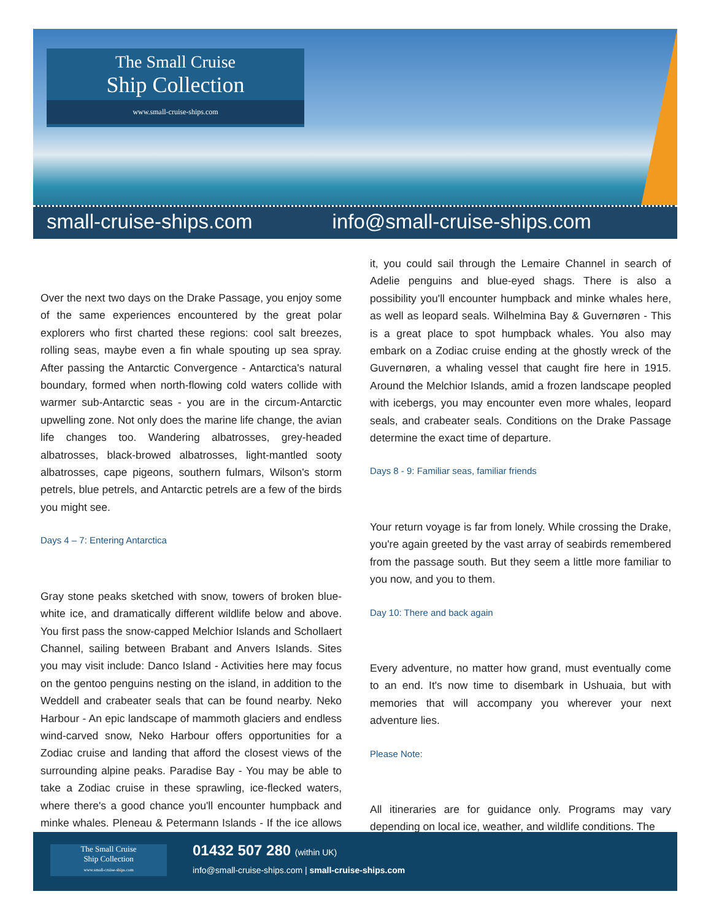The Small Cruise
Ship Collection
www.small-cruise-ships.com
small-cruise-ships.com info@small-cruise-ships.com
Over the next two days on the Drake Passage, you enjoy some of the same experiences encountered by the great polar explorers who first charted these regions: cool salt breezes, rolling seas, maybe even a fin whale spouting up sea spray. After passing the Antarctic Convergence - Antarctica's natural boundary, formed when north-flowing cold waters collide with warmer sub-Antarctic seas - you are in the circum-Antarctic upwelling zone. Not only does the marine life change, the avian life changes too. Wandering albatrosses, grey-headed albatrosses, black-browed albatrosses, light-mantled sooty albatrosses, cape pigeons, southern fulmars, Wilson's storm petrels, blue petrels, and Antarctic petrels are a few of the birds you might see.
Days 4 – 7: Entering Antarctica
Gray stone peaks sketched with snow, towers of broken blue-white ice, and dramatically different wildlife below and above. You first pass the snow-capped Melchior Islands and Schollaert Channel, sailing between Brabant and Anvers Islands. Sites you may visit include: Danco Island - Activities here may focus on the gentoo penguins nesting on the island, in addition to the Weddell and crabeater seals that can be found nearby. Neko Harbour - An epic landscape of mammoth glaciers and endless wind-carved snow, Neko Harbour offers opportunities for a Zodiac cruise and landing that afford the closest views of the surrounding alpine peaks. Paradise Bay - You may be able to take a Zodiac cruise in these sprawling, ice-flecked waters, where there's a good chance you'll encounter humpback and minke whales. Pleneau & Petermann Islands - If the ice allows it, you could sail through the Lemaire Channel in search of Adelie penguins and blue-eyed shags. There is also a possibility you'll encounter humpback and minke whales here, as well as leopard seals. Wilhelmina Bay & Guvernøren - This is a great place to spot humpback whales. You also may embark on a Zodiac cruise ending at the ghostly wreck of the Guvernøren, a whaling vessel that caught fire here in 1915. Around the Melchior Islands, amid a frozen landscape peopled with icebergs, you may encounter even more whales, leopard seals, and crabeater seals. Conditions on the Drake Passage determine the exact time of departure.
Days 8 - 9: Familiar seas, familiar friends
Your return voyage is far from lonely. While crossing the Drake, you're again greeted by the vast array of seabirds remembered from the passage south. But they seem a little more familiar to you now, and you to them.
Day 10: There and back again
Every adventure, no matter how grand, must eventually come to an end. It's now time to disembark in Ushuaia, but with memories that will accompany you wherever your next adventure lies.
Please Note:
All itineraries are for guidance only. Programs may vary depending on local ice, weather, and wildlife conditions. The
The Small Cruise
Ship Collection
www.small-cruise-ships.com
01432 507 280 (within UK)
info@small-cruise-ships.com | small-cruise-ships.com